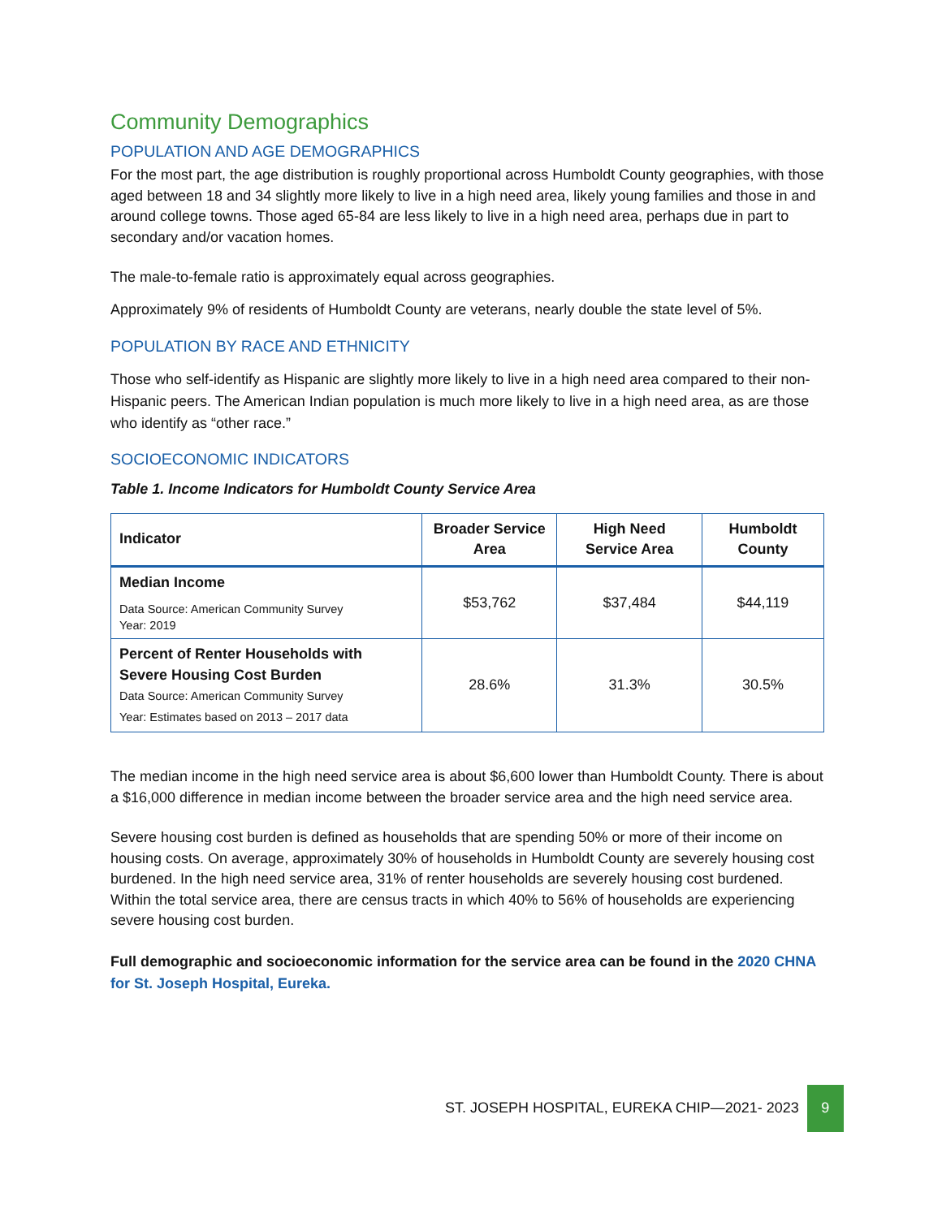Community Demographics
POPULATION AND AGE DEMOGRAPHICS
For the most part, the age distribution is roughly proportional across Humboldt County geographies, with those aged between 18 and 34 slightly more likely to live in a high need area, likely young families and those in and around college towns. Those aged 65-84 are less likely to live in a high need area, perhaps due in part to secondary and/or vacation homes.
The male-to-female ratio is approximately equal across geographies.
Approximately 9% of residents of Humboldt County are veterans, nearly double the state level of 5%.
POPULATION BY RACE AND ETHNICITY
Those who self-identify as Hispanic are slightly more likely to live in a high need area compared to their non-Hispanic peers. The American Indian population is much more likely to live in a high need area, as are those who identify as “other race.”
SOCIOECONOMIC INDICATORS
Table 1. Income Indicators for Humboldt County Service Area
| Indicator | Broader Service Area | High Need Service Area | Humboldt County |
| --- | --- | --- | --- |
| Median Income Data Source: American Community Survey Year: 2019 | $53,762 | $37,484 | $44,119 |
| Percent of Renter Households with Severe Housing Cost Burden Data Source: American Community Survey Year: Estimates based on 2013 – 2017 data | 28.6% | 31.3% | 30.5% |
The median income in the high need service area is about $6,600 lower than Humboldt County. There is about a $16,000 difference in median income between the broader service area and the high need service area.
Severe housing cost burden is defined as households that are spending 50% or more of their income on housing costs. On average, approximately 30% of households in Humboldt County are severely housing cost burdened. In the high need service area, 31% of renter households are severely housing cost burdened. Within the total service area, there are census tracts in which 40% to 56% of households are experiencing severe housing cost burden.
Full demographic and socioeconomic information for the service area can be found in the 2020 CHNA for St. Joseph Hospital, Eureka.
ST. JOSEPH HOSPITAL, EUREKA CHIP—2021- 2023 9